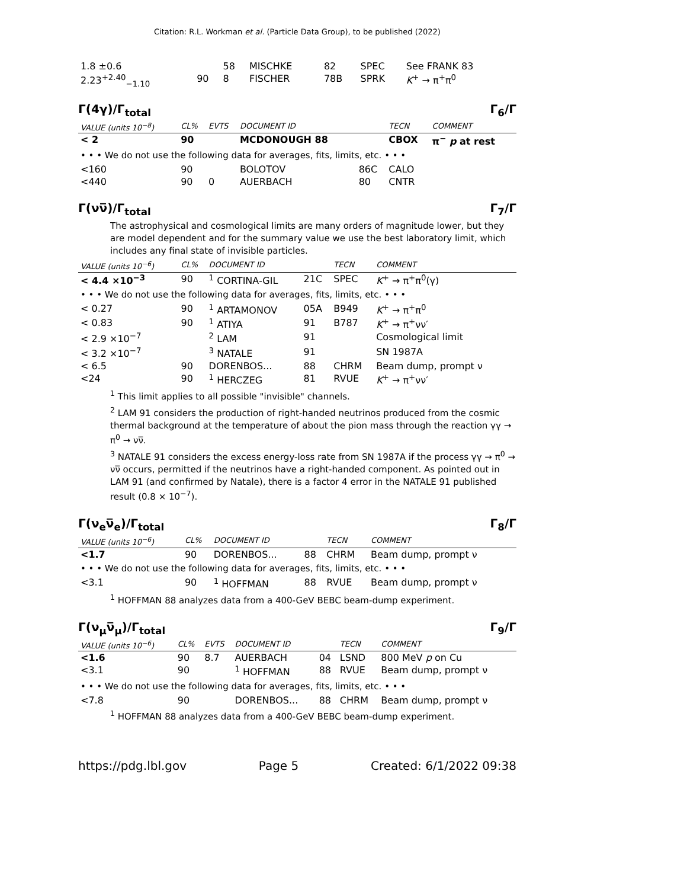Citation: R.L. Workman et al. (Particle Data Group), to be published (2022)
| 1.8 ±0.6 | | 58 | MISCHKE | 82 | SPEC | See FRANK 83 |
| 2.23<sup>+2.40</sup><sub>−1.10</sub> | 90 | 8 | FISCHER | 78B | SPRK | K<sup>+</sup> → π<sup>+</sup>π<sup>0</sup> |
Γ(4γ)/Γ<sub>total</sub> Γ<sub>6</sub>/Γ
| VALUE (units 10<sup>−8</sup>) | CL% | EVTS | DOCUMENT ID | | TECN | COMMENT |
| --- | --- | --- | --- | --- | --- | --- |
| < 2 | 90 | | MCDONOUGH 88 | | CBOX | π<sup>−</sup> p at rest |
| • • • We do not use the following data for averages, fits, limits, etc. • • • | | | | | | |
| <160 | 90 | | BOLOTOV | 86C | CALO | |
| <440 | 90 | 0 | AUERBACH | 80 | CNTR | |
Γ(νν̅)/Γ<sub>total</sub> Γ<sub>7</sub>/Γ
The astrophysical and cosmological limits are many orders of magnitude lower, but they are model dependent and for the summary value we use the best laboratory limit, which includes any final state of invisible particles.
| VALUE (units 10<sup>−6</sup>) | CL% | DOCUMENT ID | | TECN | COMMENT |
| --- | --- | --- | --- | --- | --- |
| < 4.4 ×10<sup>−3</sup> | 90 | <sup>1</sup> CORTINA-GIL | 21C | SPEC | K<sup>+</sup> → π<sup>+</sup>π<sup>0</sup>(γ) |
| • • • We do not use the following data for averages, fits, limits, etc. • • • | | | | | |
| < 0.27 | 90 | <sup>1</sup> ARTAMONOV | 05A | B949 | K<sup>+</sup> → π<sup>+</sup>π<sup>0</sup> |
| < 0.83 | 90 | <sup>1</sup> ATIYA | 91 | B787 | K<sup>+</sup> → π<sup>+</sup>νν′ |
| < 2.9 ×10<sup>−7</sup> | | <sup>2</sup> LAM | 91 | | Cosmological limit |
| < 3.2 ×10<sup>−7</sup> | | <sup>3</sup> NATALE | 91 | | SN 1987A |
| < 6.5 | 90 | DORENBOS... | 88 | CHRM | Beam dump, prompt ν |
| <24 | 90 | <sup>1</sup> HERCZEG | 81 | RVUE | K<sup>+</sup> → π<sup>+</sup>νν′ |
<sup>1</sup> This limit applies to all possible "invisible" channels.
<sup>2</sup> LAM 91 considers the production of right-handed neutrinos produced from the cosmic thermal background at the temperature of about the pion mass through the reaction γγ → π<sup>0</sup> → νν̅.
<sup>3</sup> NATALE 91 considers the excess energy-loss rate from SN 1987A if the process γγ → π<sup>0</sup> → νν̅ occurs, permitted if the neutrinos have a right-handed component. As pointed out in LAM 91 (and confirmed by Natale), there is a factor 4 error in the NATALE 91 published result (0.8 × 10<sup>−7</sup>).
Γ(ν<sub>e</sub>ν̅<sub>e</sub>)/Γ<sub>total</sub> Γ<sub>8</sub>/Γ
| VALUE (units 10<sup>−6</sup>) | CL% | DOCUMENT ID | | TECN | COMMENT |
| --- | --- | --- | --- | --- | --- |
| <1.7 | 90 | DORENBOS... | 88 | CHRM | Beam dump, prompt ν |
| • • • We do not use the following data for averages, fits, limits, etc. • • • | | | | | |
| <3.1 | 90 | <sup>1</sup> HOFFMAN | 88 | RVUE | Beam dump, prompt ν |
<sup>1</sup> HOFFMAN 88 analyzes data from a 400-GeV BEBC beam-dump experiment.
Γ(ν<sub>μ</sub>ν̅<sub>μ</sub>)/Γ<sub>total</sub> Γ<sub>9</sub>/Γ
| VALUE (units 10<sup>−6</sup>) | CL% | EVTS | DOCUMENT ID | | TECN | COMMENT |
| --- | --- | --- | --- | --- | --- | --- |
| <1.6 | 90 | 8.7 | AUERBACH | 04 | LSND | 800 MeV p on Cu |
| <3.1 | 90 | | <sup>1</sup> HOFFMAN | 88 | RVUE | Beam dump, prompt ν |
| • • • We do not use the following data for averages, fits, limits, etc. • • • | | | | | | |
| <7.8 | 90 | | DORENBOS... | 88 | CHRM | Beam dump, prompt ν |
<sup>1</sup> HOFFMAN 88 analyzes data from a 400-GeV BEBC beam-dump experiment.
https://pdg.lbl.gov Page 5 Created: 6/1/2022 09:38